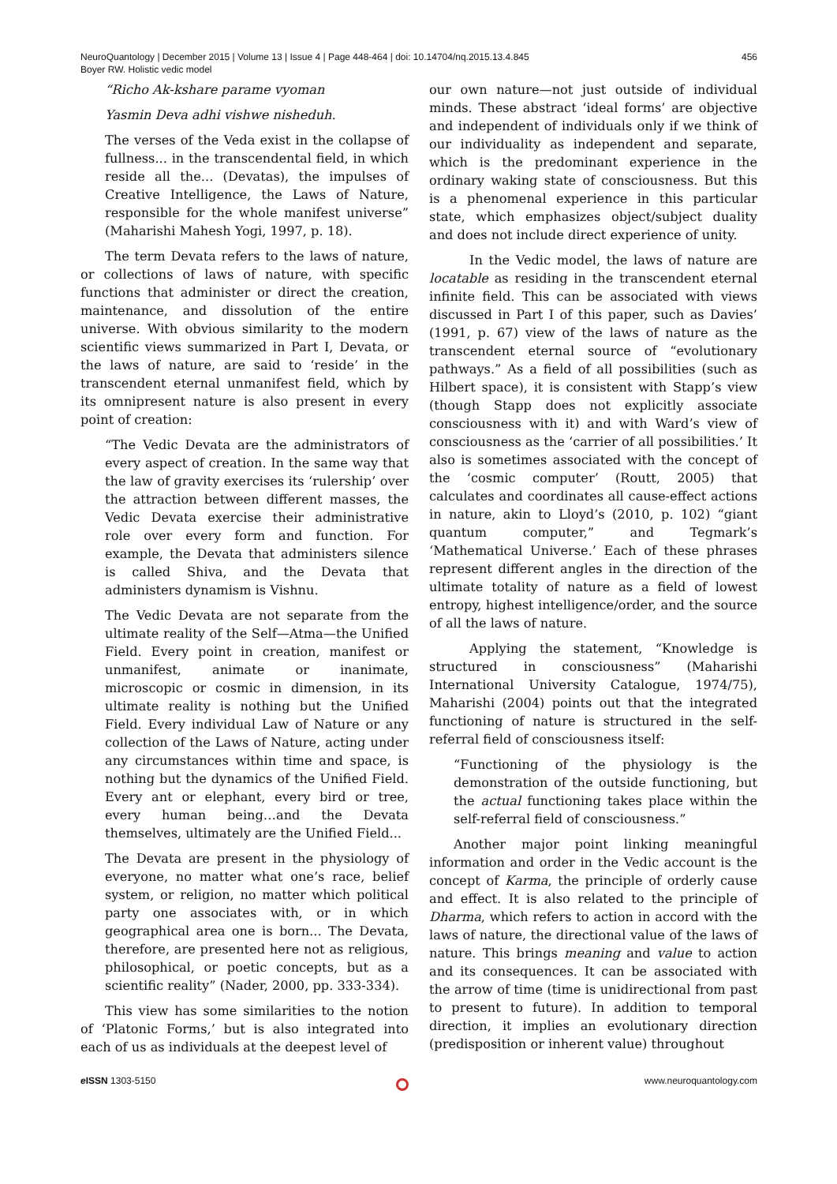456 NeuroQuantology | December 2015 | Volume 13 | Issue 4 | Page 448-464 | doi: 10.14704/nq.2015.13.4.845
Boyer RW. Holistic vedic model
“Richo Ak-kshare parame vyoman
Yasmin Deva adhi vishwe nisheduh.
The verses of the Veda exist in the collapse of fullness... in the transcendental field, in which reside all the... (Devatas), the impulses of Creative Intelligence, the Laws of Nature, responsible for the whole manifest universe” (Maharishi Mahesh Yogi, 1997, p. 18).
The term Devata refers to the laws of nature, or collections of laws of nature, with specific functions that administer or direct the creation, maintenance, and dissolution of the entire universe. With obvious similarity to the modern scientific views summarized in Part I, Devata, or the laws of nature, are said to ‘reside’ in the transcendent eternal unmanifest field, which by its omnipresent nature is also present in every point of creation:
“The Vedic Devata are the administrators of every aspect of creation. In the same way that the law of gravity exercises its ‘rulership’ over the attraction between different masses, the Vedic Devata exercise their administrative role over every form and function. For example, the Devata that administers silence is called Shiva, and the Devata that administers dynamism is Vishnu.
The Vedic Devata are not separate from the ultimate reality of the Self—Atma—the Unified Field. Every point in creation, manifest or unmanifest, animate or inanimate, microscopic or cosmic in dimension, in its ultimate reality is nothing but the Unified Field. Every individual Law of Nature or any collection of the Laws of Nature, acting under any circumstances within time and space, is nothing but the dynamics of the Unified Field. Every ant or elephant, every bird or tree, every human being…and the Devata themselves, ultimately are the Unified Field...
The Devata are present in the physiology of everyone, no matter what one’s race, belief system, or religion, no matter which political party one associates with, or in which geographical area one is born... The Devata, therefore, are presented here not as religious, philosophical, or poetic concepts, but as a scientific reality” (Nader, 2000, pp. 333-334).
This view has some similarities to the notion of ‘Platonic Forms,’ but is also integrated into each of us as individuals at the deepest level of
our own nature—not just outside of individual minds. These abstract ‘ideal forms’ are objective and independent of individuals only if we think of our individuality as independent and separate, which is the predominant experience in the ordinary waking state of consciousness. But this is a phenomenal experience in this particular state, which emphasizes object/subject duality and does not include direct experience of unity.
In the Vedic model, the laws of nature are locatable as residing in the transcendent eternal infinite field. This can be associated with views discussed in Part I of this paper, such as Davies’ (1991, p. 67) view of the laws of nature as the transcendent eternal source of “evolutionary pathways.” As a field of all possibilities (such as Hilbert space), it is consistent with Stapp’s view (though Stapp does not explicitly associate consciousness with it) and with Ward’s view of consciousness as the ‘carrier of all possibilities.’ It also is sometimes associated with the concept of the ‘cosmic computer’ (Routt, 2005) that calculates and coordinates all cause-effect actions in nature, akin to Lloyd’s (2010, p. 102) “giant quantum computer,” and Tegmark’s ‘Mathematical Universe.’ Each of these phrases represent different angles in the direction of the ultimate totality of nature as a field of lowest entropy, highest intelligence/order, and the source of all the laws of nature.
Applying the statement, “Knowledge is structured in consciousness” (Maharishi International University Catalogue, 1974/75), Maharishi (2004) points out that the integrated functioning of nature is structured in the self-referral field of consciousness itself:
“Functioning of the physiology is the demonstration of the outside functioning, but the actual functioning takes place within the self-referral field of consciousness.”
Another major point linking meaningful information and order in the Vedic account is the concept of Karma, the principle of orderly cause and effect. It is also related to the principle of Dharma, which refers to action in accord with the laws of nature, the directional value of the laws of nature. This brings meaning and value to action and its consequences. It can be associated with the arrow of time (time is unidirectional from past to present to future). In addition to temporal direction, it implies an evolutionary direction (predisposition or inherent value) throughout
www.neuroquantology.com e ISSN 1303-5150